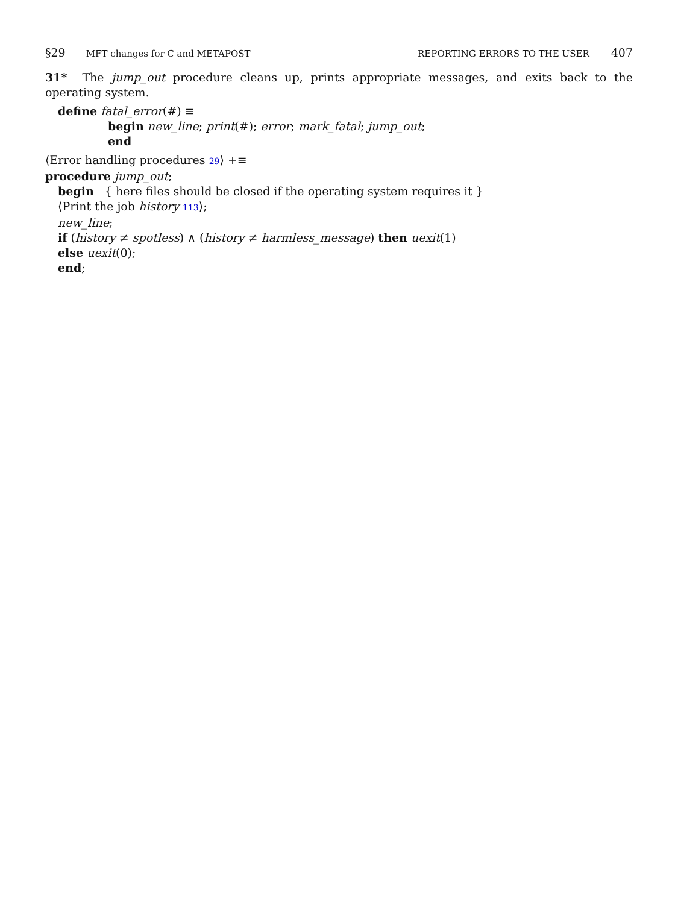§29 MFT changes for C and METAPOST REPORTING ERRORS TO THE USER 407
31* The jump_out procedure cleans up, prints appropriate messages, and exits back to the operating system.
define fatal_error(#) ≡
begin new_line; print(#); error; mark_fatal; jump_out;
end
⟨Error handling procedures 29⟩ +≡
procedure jump_out;
begin { here files should be closed if the operating system requires it }
⟨Print the job history 113⟩;
new_line;
if (history ≠ spotless) ∧ (history ≠ harmless_message) then uexit(1)
else uexit(0);
end;